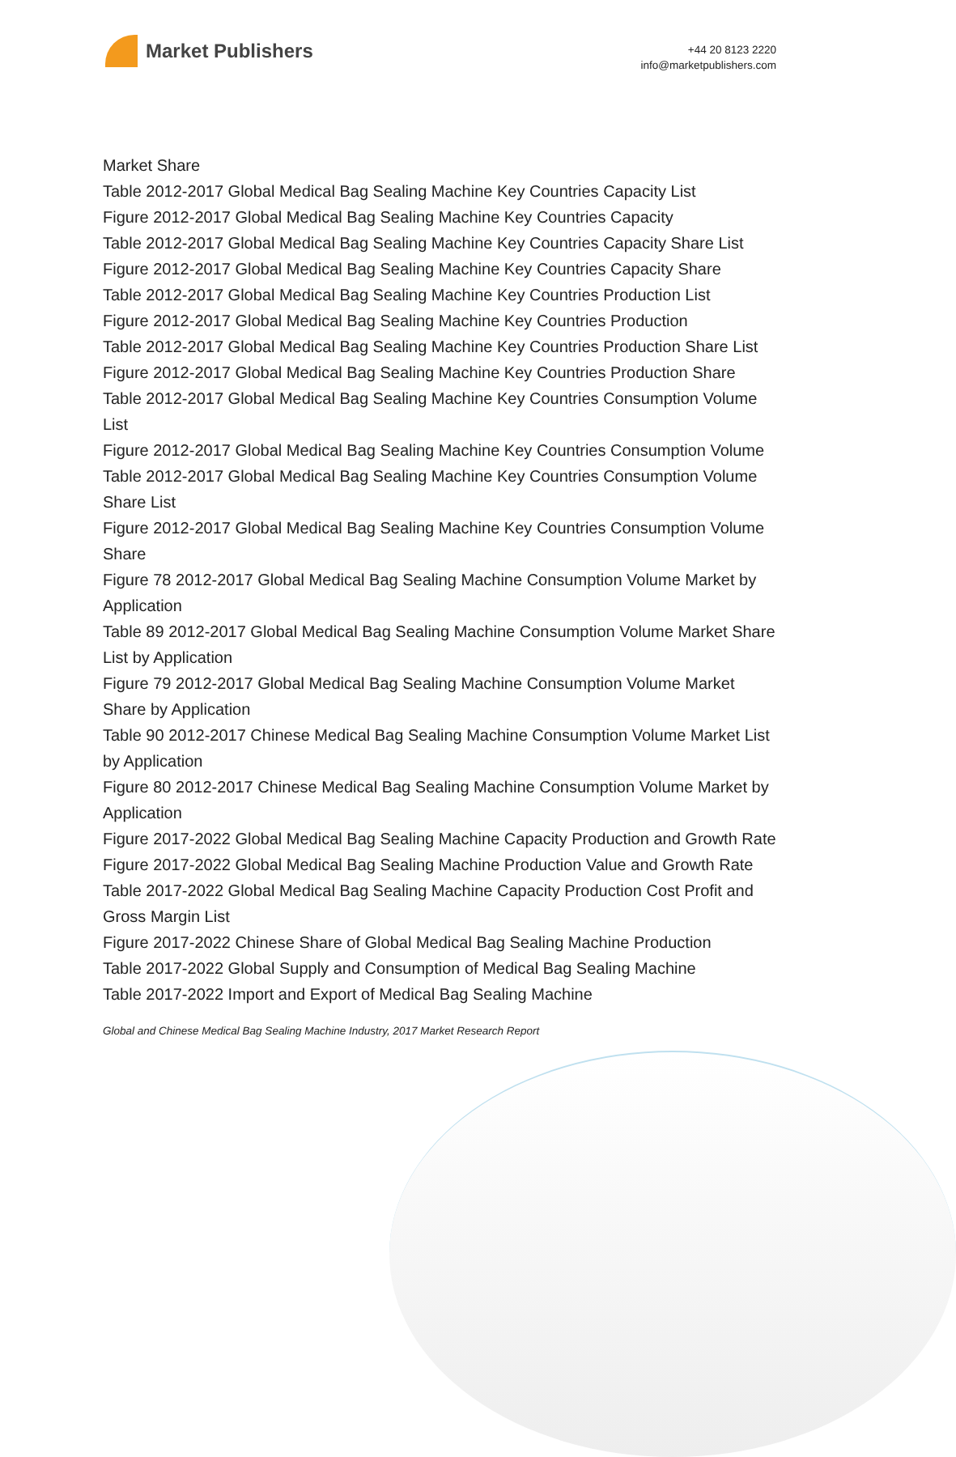Market Publishers
+44 20 8123 2220
info@marketpublishers.com
Market Share
Table 2012-2017 Global Medical Bag Sealing Machine Key Countries Capacity List
Figure 2012-2017 Global Medical Bag Sealing Machine Key Countries Capacity
Table 2012-2017 Global Medical Bag Sealing Machine Key Countries Capacity Share List
Figure 2012-2017 Global Medical Bag Sealing Machine Key Countries Capacity Share
Table 2012-2017 Global Medical Bag Sealing Machine Key Countries Production List
Figure 2012-2017 Global Medical Bag Sealing Machine Key Countries Production
Table 2012-2017 Global Medical Bag Sealing Machine Key Countries Production Share List
Figure 2012-2017 Global Medical Bag Sealing Machine Key Countries Production Share
Table 2012-2017 Global Medical Bag Sealing Machine Key Countries Consumption Volume List
Figure 2012-2017 Global Medical Bag Sealing Machine Key Countries Consumption Volume
Table 2012-2017 Global Medical Bag Sealing Machine Key Countries Consumption Volume Share List
Figure 2012-2017 Global Medical Bag Sealing Machine Key Countries Consumption Volume Share
Figure 78 2012-2017 Global Medical Bag Sealing Machine Consumption Volume Market by Application
Table 89 2012-2017 Global Medical Bag Sealing Machine Consumption Volume Market Share List by Application
Figure 79 2012-2017 Global Medical Bag Sealing Machine Consumption Volume Market Share by Application
Table 90 2012-2017 Chinese Medical Bag Sealing Machine Consumption Volume Market List by Application
Figure 80 2012-2017 Chinese Medical Bag Sealing Machine Consumption Volume Market by Application
Figure 2017-2022 Global Medical Bag Sealing Machine Capacity Production and Growth Rate
Figure 2017-2022 Global Medical Bag Sealing Machine Production Value and Growth Rate
Table 2017-2022 Global Medical Bag Sealing Machine Capacity Production Cost Profit and Gross Margin List
Figure 2017-2022 Chinese Share of Global Medical Bag Sealing Machine Production
Table 2017-2022 Global Supply and Consumption of Medical Bag Sealing Machine
Table 2017-2022 Import and Export of Medical Bag Sealing Machine
Global and Chinese Medical Bag Sealing Machine Industry, 2017 Market Research Report